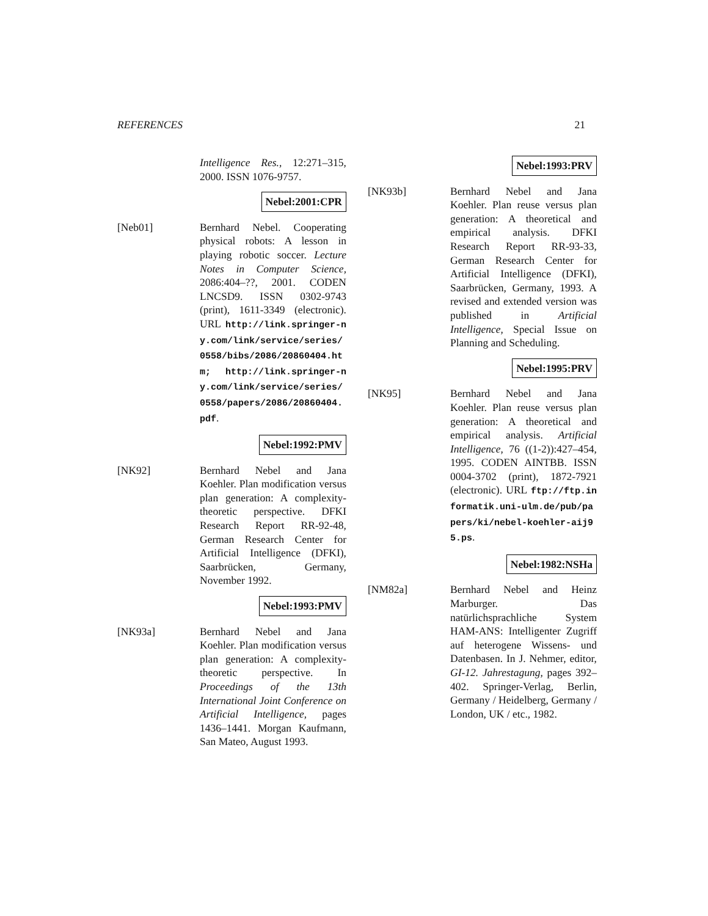REFERENCES 21
Intelligence Res., 12:271–315, 2000. ISSN 1076-9757.
Nebel:2001:CPR
[Neb01] Bernhard Nebel. Cooperating physical robots: A lesson in playing robotic soccer. Lecture Notes in Computer Science, 2086:404–??, 2001. CODEN LNCSD9. ISSN 0302-9743 (print), 1611-3349 (electronic). URL http://link.springer-ny.com/link/service/series/0558/bibs/2086/20860404.htm; http://link.springer-ny.com/link/service/series/0558/papers/2086/20860404.pdf.
Nebel:1992:PMV
[NK92] Bernhard Nebel and Jana Koehler. Plan modification versus plan generation: A complexity-theoretic perspective. DFKI Research Report RR-92-48, German Research Center for Artificial Intelligence (DFKI), Saarbrücken, Germany, November 1992.
Nebel:1993:PMV
[NK93a] Bernhard Nebel and Jana Koehler. Plan modification versus plan generation: A complexity-theoretic perspective. In Proceedings of the 13th International Joint Conference on Artificial Intelligence, pages 1436–1441. Morgan Kaufmann, San Mateo, August 1993.
Nebel:1993:PRV
[NK93b] Bernhard Nebel and Jana Koehler. Plan reuse versus plan generation: A theoretical and empirical analysis. DFKI Research Report RR-93-33, German Research Center for Artificial Intelligence (DFKI), Saarbrücken, Germany, 1993. A revised and extended version was published in Artificial Intelligence, Special Issue on Planning and Scheduling.
Nebel:1995:PRV
[NK95] Bernhard Nebel and Jana Koehler. Plan reuse versus plan generation: A theoretical and empirical analysis. Artificial Intelligence, 76 ((1-2)):427–454, 1995. CODEN AINTBB. ISSN 0004-3702 (print), 1872-7921 (electronic). URL ftp://ftp.informatik.uni-ulm.de/pub/papers/ki/nebel-koehler-aij95.ps.
Nebel:1982:NSHa
[NM82a] Bernhard Nebel and Heinz Marburger. Das natürlichsprachliche System HAM-ANS: Intelligenter Zugriff auf heterogene Wissens- und Datenbasen. In J. Nehmer, editor, GI-12. Jahrestagung, pages 392–402. Springer-Verlag, Berlin, Germany / Heidelberg, Germany / London, UK / etc., 1982.